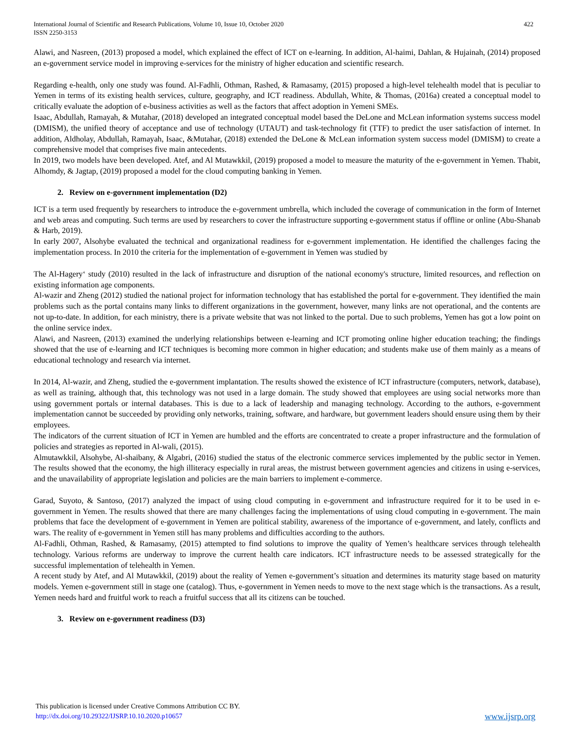International Journal of Scientific and Research Publications, Volume 10, Issue 10, October 2020
ISSN 2250-3153 422
Alawi, and Nasreen, (2013) proposed a model, which explained the effect of ICT on e-learning. In addition, Al-haimi, Dahlan, & Hujainah, (2014) proposed an e-government service model in improving e-services for the ministry of higher education and scientific research.
Regarding e-health, only one study was found. Al-Fadhli, Othman, Rashed, & Ramasamy, (2015) proposed a high-level telehealth model that is peculiar to Yemen in terms of its existing health services, culture, geography, and ICT readiness. Abdullah, White, & Thomas, (2016a) created a conceptual model to critically evaluate the adoption of e-business activities as well as the factors that affect adoption in Yemeni SMEs.
Isaac, Abdullah, Ramayah, & Mutahar, (2018) developed an integrated conceptual model based the DeLone and McLean information systems success model (DMISM), the unified theory of acceptance and use of technology (UTAUT) and task-technology fit (TTF) to predict the user satisfaction of internet. In addition, Aldholay, Abdullah, Ramayah, Isaac, &Mutahar, (2018) extended the DeLone & McLean information system success model (DMISM) to create a comprehensive model that comprises five main antecedents.
In 2019, two models have been developed. Atef, and Al Mutawkkil, (2019) proposed a model to measure the maturity of the e-government in Yemen. Thabit, Alhomdy, & Jagtap, (2019) proposed a model for the cloud computing banking in Yemen.
2. Review on e-government implementation (D2)
ICT is a term used frequently by researchers to introduce the e-government umbrella, which included the coverage of communication in the form of Internet and web areas and computing. Such terms are used by researchers to cover the infrastructure supporting e-government status if offline or online (Abu-Shanab & Harb, 2019).
In early 2007, Alsohybe evaluated the technical and organizational readiness for e-government implementation. He identified the challenges facing the implementation process. In 2010 the criteria for the implementation of e-government in Yemen was studied by
The Al-Hagery‘ study (2010) resulted in the lack of infrastructure and disruption of the national economy's structure, limited resources, and reflection on existing information age components.
Al-wazir and Zheng (2012) studied the national project for information technology that has established the portal for e-government. They identified the main problems such as the portal contains many links to different organizations in the government, however, many links are not operational, and the contents are not up-to-date. In addition, for each ministry, there is a private website that was not linked to the portal. Due to such problems, Yemen has got a low point on the online service index.
Alawi, and Nasreen, (2013) examined the underlying relationships between e-learning and ICT promoting online higher education teaching; the findings showed that the use of e-learning and ICT techniques is becoming more common in higher education; and students make use of them mainly as a means of educational technology and research via internet.
In 2014, Al-wazir, and Zheng, studied the e-government implantation. The results showed the existence of ICT infrastructure (computers, network, database), as well as training, although that, this technology was not used in a large domain. The study showed that employees are using social networks more than using government portals or internal databases. This is due to a lack of leadership and managing technology. According to the authors, e-government implementation cannot be succeeded by providing only networks, training, software, and hardware, but government leaders should ensure using them by their employees.
The indicators of the current situation of ICT in Yemen are humbled and the efforts are concentrated to create a proper infrastructure and the formulation of policies and strategies as reported in Al-wali, (2015).
Almutawkkil, Alsohybe, Al-shaibany, & Algabri, (2016) studied the status of the electronic commerce services implemented by the public sector in Yemen. The results showed that the economy, the high illiteracy especially in rural areas, the mistrust between government agencies and citizens in using e-services, and the unavailability of appropriate legislation and policies are the main barriers to implement e-commerce.
Garad, Suyoto, & Santoso, (2017) analyzed the impact of using cloud computing in e-government and infrastructure required for it to be used in e-government in Yemen. The results showed that there are many challenges facing the implementations of using cloud computing in e-government. The main problems that face the development of e-government in Yemen are political stability, awareness of the importance of e-government, and lately, conflicts and wars. The reality of e-government in Yemen still has many problems and difficulties according to the authors.
Al-Fadhli, Othman, Rashed, & Ramasamy, (2015) attempted to find solutions to improve the quality of Yemen’s healthcare services through telehealth technology. Various reforms are underway to improve the current health care indicators. ICT infrastructure needs to be assessed strategically for the successful implementation of telehealth in Yemen.
A recent study by Atef, and Al Mutawkkil, (2019) about the reality of Yemen e-government’s situation and determines its maturity stage based on maturity models. Yemen e-government still in stage one (catalog). Thus, e-government in Yemen needs to move to the next stage which is the transactions. As a result, Yemen needs hard and fruitful work to reach a fruitful success that all its citizens can be touched.
3. Review on e-government readiness (D3)
This publication is licensed under Creative Commons Attribution CC BY.
http://dx.doi.org/10.29322/IJSRP.10.10.2020.p10657 www.ijsrp.org